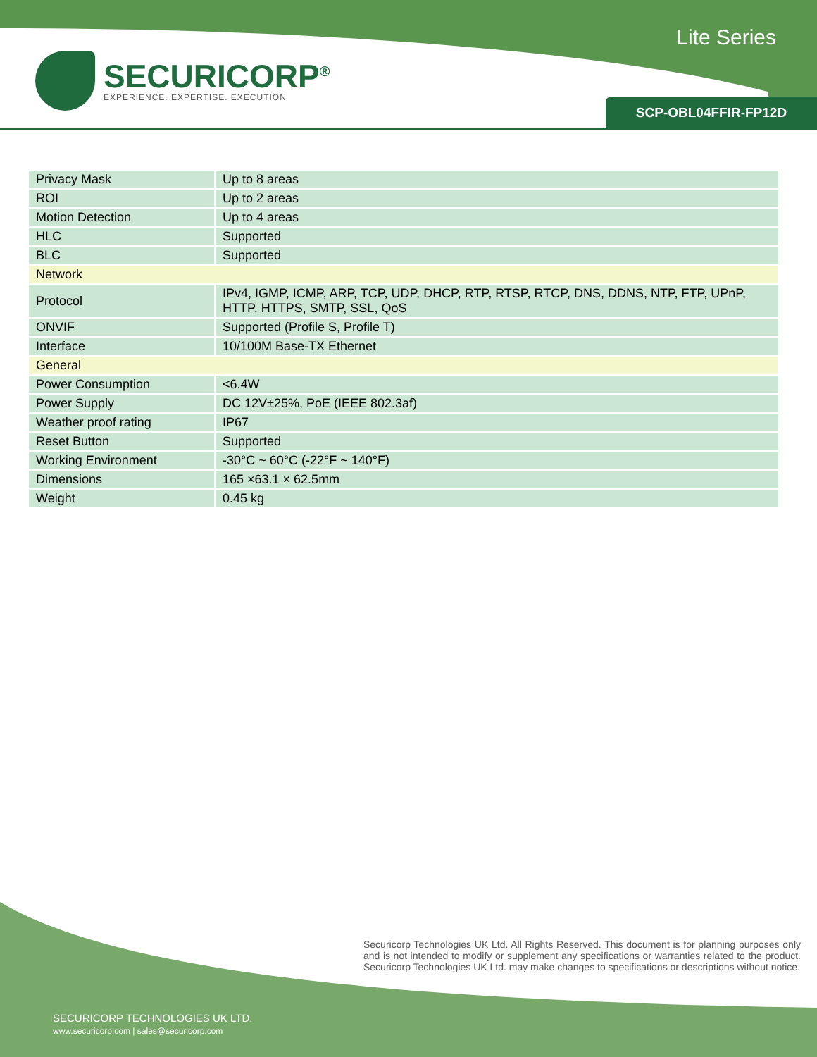SECURICORP<sup>®</sup>
EXPERIENCE. EXPERTISE. EXECUTION
Lite Series
SCP-OBL04FFIR-FP12D
| Privacy Mask | Up to 8 areas |
| ROI | Up to 2 areas |
| Motion Detection | Up to 4 areas |
| HLC | Supported |
| BLC | Supported |
| Network | |
| Protocol | IPv4, IGMP, ICMP, ARP, TCP, UDP, DHCP, RTP, RTSP, RTCP, DNS, DDNS, NTP, FTP, UPnP, HTTP, HTTPS, SMTP, SSL, QoS |
| ONVIF | Supported (Profile S, Profile T) |
| Interface | 10/100M Base-TX Ethernet |
| General | |
| Power Consumption | <6.4W |
| Power Supply | DC 12V±25%, PoE (IEEE 802.3af) |
| Weather proof rating | IP67 |
| Reset Button | Supported |
| Working Environment | -30°C ~ 60°C (-22°F ~ 140°F) |
| Dimensions | 165 ×63.1 × 62.5mm |
| Weight | 0.45 kg |
Securicorp Technologies UK Ltd. All Rights Reserved. This document is for planning purposes only and is not intended to modify or supplement any specifications or warranties related to the product. Securicorp Technologies UK Ltd. may make changes to specifications or descriptions without notice.
SECURICORP TECHNOLOGIES UK LTD.
www.securicorp.com | sales@securicorp.com